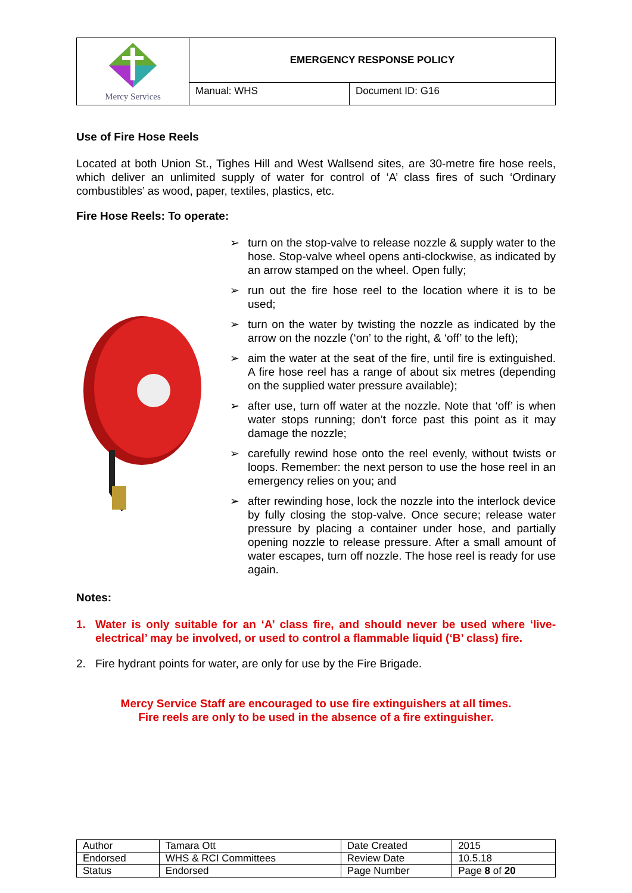| Mercy Services | EMERGENCY RESPONSE POLICY | |
| | Manual: WHS | Document ID: G16 |
Use of Fire Hose Reels
Located at both Union St., Tighes Hill and West Wallsend sites, are 30-metre fire hose reels, which deliver an unlimited supply of water for control of ‘A’ class fires of such ‘Ordinary combustibles’ as wood, paper, textiles, plastics, etc.
Fire Hose Reels: To operate:
➢ turn on the stop-valve to release nozzle & supply water to the hose. Stop-valve wheel opens anti-clockwise, as indicated by an arrow stamped on the wheel. Open fully;
➢ run out the fire hose reel to the location where it is to be used;
➢ turn on the water by twisting the nozzle as indicated by the arrow on the nozzle (‘on’ to the right, & ‘off’ to the left);
➢ aim the water at the seat of the fire, until fire is extinguished. A fire hose reel has a range of about six metres (depending on the supplied water pressure available);
➢ after use, turn off water at the nozzle. Note that ‘off’ is when water stops running; don’t force past this point as it may damage the nozzle;
➢ carefully rewind hose onto the reel evenly, without twists or loops. Remember: the next person to use the hose reel in an emergency relies on you; and
➢ after rewinding hose, lock the nozzle into the interlock device by fully closing the stop-valve. Once secure; release water pressure by placing a container under hose, and partially opening nozzle to release pressure. After a small amount of water escapes, turn off nozzle. The hose reel is ready for use again.
Notes:
1. Water is only suitable for an ‘A’ class fire, and should never be used where ‘live-electrical’ may be involved, or used to control a flammable liquid (‘B’ class) fire.
2. Fire hydrant points for water, are only for use by the Fire Brigade.
Mercy Service Staff are encouraged to use fire extinguishers at all times.
Fire reels are only to be used in the absence of a fire extinguisher.
| Author | Tamara Ott | Date Created | 2015 |
| Endorsed | WHS & RCI Committees | Review Date | 10.5.18 |
| Status | Endorsed | Page Number | Page 8 of 20 |